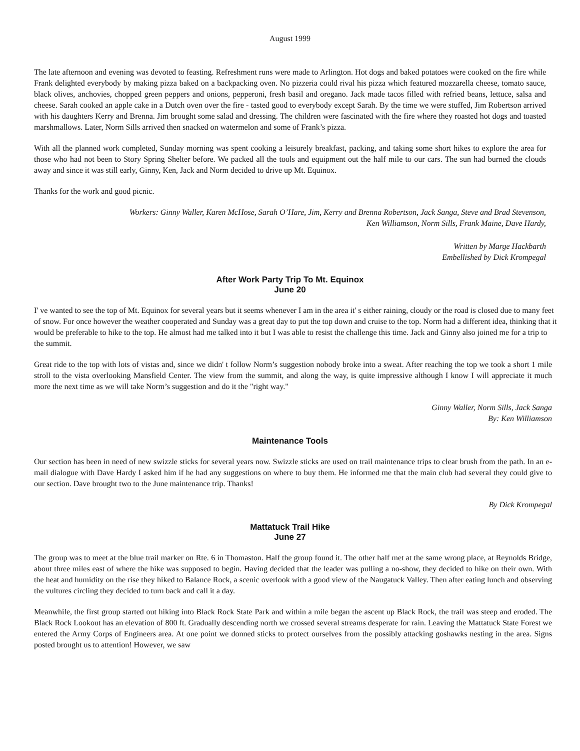August 1999
The late afternoon and evening was devoted to feasting. Refreshment runs were made to Arlington. Hot dogs and baked potatoes were cooked on the fire while Frank delighted everybody by making pizza baked on a backpacking oven. No pizzeria could rival his pizza which featured mozzarella cheese, tomato sauce, black olives, anchovies, chopped green peppers and onions, pepperoni, fresh basil and oregano. Jack made tacos filled with refried beans, lettuce, salsa and cheese. Sarah cooked an apple cake in a Dutch oven over the fire - tasted good to everybody except Sarah. By the time we were stuffed, Jim Robertson arrived with his daughters Kerry and Brenna. Jim brought some salad and dressing. The children were fascinated with the fire where they roasted hot dogs and toasted marshmallows. Later, Norm Sills arrived then snacked on watermelon and some of Frank’s pizza.
With all the planned work completed, Sunday morning was spent cooking a leisurely breakfast, packing, and taking some short hikes to explore the area for those who had not been to Story Spring Shelter before. We packed all the tools and equipment out the half mile to our cars. The sun had burned the clouds away and since it was still early, Ginny, Ken, Jack and Norm decided to drive up Mt. Equinox.
Thanks for the work and good picnic.
Workers: Ginny Waller, Karen McHose, Sarah O’Hare, Jim, Kerry and Brenna Robertson, Jack Sanga, Steve and Brad Stevenson,
Ken Williamson, Norm Sills, Frank Maine, Dave Hardy,
Written by Marge Hackbarth
Embellished by Dick Krompegal
After Work Party Trip To Mt. Equinox
June 20
I' ve wanted to see the top of Mt. Equinox for several years but it seems whenever I am in the area it' s either raining, cloudy or the road is closed due to many feet of snow. For once however the weather cooperated and Sunday was a great day to put the top down and cruise to the top. Norm had a different idea, thinking that it would be preferable to hike to the top. He almost had me talked into it but I was able to resist the challenge this time. Jack and Ginny also joined me for a trip to the summit.
Great ride to the top with lots of vistas and, since we didn' t follow Norm’s suggestion nobody broke into a sweat. After reaching the top we took a short 1 mile stroll to the vista overlooking Mansfield Center. The view from the summit, and along the way, is quite impressive although I know I will appreciate it much more the next time as we will take Norm’s suggestion and do it the "right way."
Ginny Waller, Norm Sills, Jack Sanga
By: Ken Williamson
Maintenance Tools
Our section has been in need of new swizzle sticks for several years now. Swizzle sticks are used on trail maintenance trips to clear brush from the path. In an e-mail dialogue with Dave Hardy I asked him if he had any suggestions on where to buy them. He informed me that the main club had several they could give to our section. Dave brought two to the June maintenance trip. Thanks!
By Dick Krompegal
Mattatuck Trail Hike
June 27
The group was to meet at the blue trail marker on Rte. 6 in Thomaston. Half the group found it. The other half met at the same wrong place, at Reynolds Bridge, about three miles east of where the hike was supposed to begin. Having decided that the leader was pulling a no-show, they decided to hike on their own. With the heat and humidity on the rise they hiked to Balance Rock, a scenic overlook with a good view of the Naugatuck Valley. Then after eating lunch and observing the vultures circling they decided to turn back and call it a day.
Meanwhile, the first group started out hiking into Black Rock State Park and within a mile began the ascent up Black Rock, the trail was steep and eroded. The Black Rock Lookout has an elevation of 800 ft. Gradually descending north we crossed several streams desperate for rain. Leaving the Mattatuck State Forest we entered the Army Corps of Engineers area. At one point we donned sticks to protect ourselves from the possibly attacking goshawks nesting in the area. Signs posted brought us to attention! However, we saw